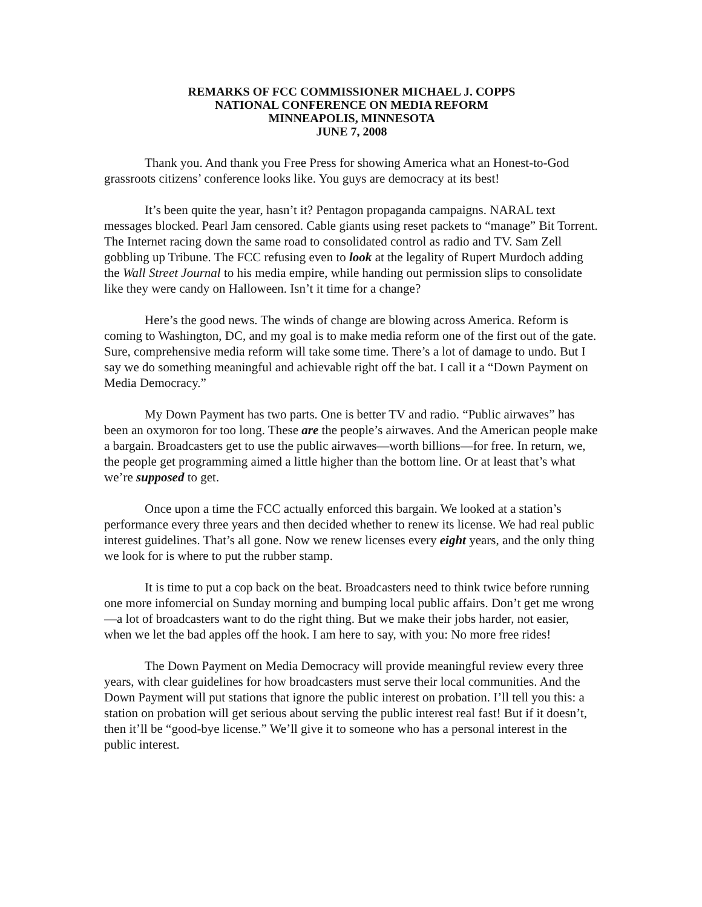REMARKS OF FCC COMMISSIONER MICHAEL J. COPPS
NATIONAL CONFERENCE ON MEDIA REFORM
MINNEAPOLIS, MINNESOTA
JUNE 7, 2008
Thank you. And thank you Free Press for showing America what an Honest-to-God grassroots citizens’ conference looks like. You guys are democracy at its best!
It’s been quite the year, hasn’t it? Pentagon propaganda campaigns. NARAL text messages blocked. Pearl Jam censored. Cable giants using reset packets to “manage” Bit Torrent. The Internet racing down the same road to consolidated control as radio and TV. Sam Zell gobbling up Tribune. The FCC refusing even to look at the legality of Rupert Murdoch adding the Wall Street Journal to his media empire, while handing out permission slips to consolidate like they were candy on Halloween. Isn’t it time for a change?
Here’s the good news. The winds of change are blowing across America. Reform is coming to Washington, DC, and my goal is to make media reform one of the first out of the gate. Sure, comprehensive media reform will take some time. There’s a lot of damage to undo. But I say we do something meaningful and achievable right off the bat. I call it a “Down Payment on Media Democracy.”
My Down Payment has two parts. One is better TV and radio. “Public airwaves” has been an oxymoron for too long. These are the people’s airwaves. And the American people make a bargain. Broadcasters get to use the public airwaves—worth billions—for free. In return, we, the people get programming aimed a little higher than the bottom line. Or at least that’s what we’re supposed to get.
Once upon a time the FCC actually enforced this bargain. We looked at a station’s performance every three years and then decided whether to renew its license. We had real public interest guidelines. That’s all gone. Now we renew licenses every eight years, and the only thing we look for is where to put the rubber stamp.
It is time to put a cop back on the beat. Broadcasters need to think twice before running one more infomercial on Sunday morning and bumping local public affairs. Don’t get me wrong—a lot of broadcasters want to do the right thing. But we make their jobs harder, not easier, when we let the bad apples off the hook. I am here to say, with you: No more free rides!
The Down Payment on Media Democracy will provide meaningful review every three years, with clear guidelines for how broadcasters must serve their local communities. And the Down Payment will put stations that ignore the public interest on probation. I’ll tell you this: a station on probation will get serious about serving the public interest real fast! But if it doesn’t, then it’ll be “good-bye license.” We’ll give it to someone who has a personal interest in the public interest.